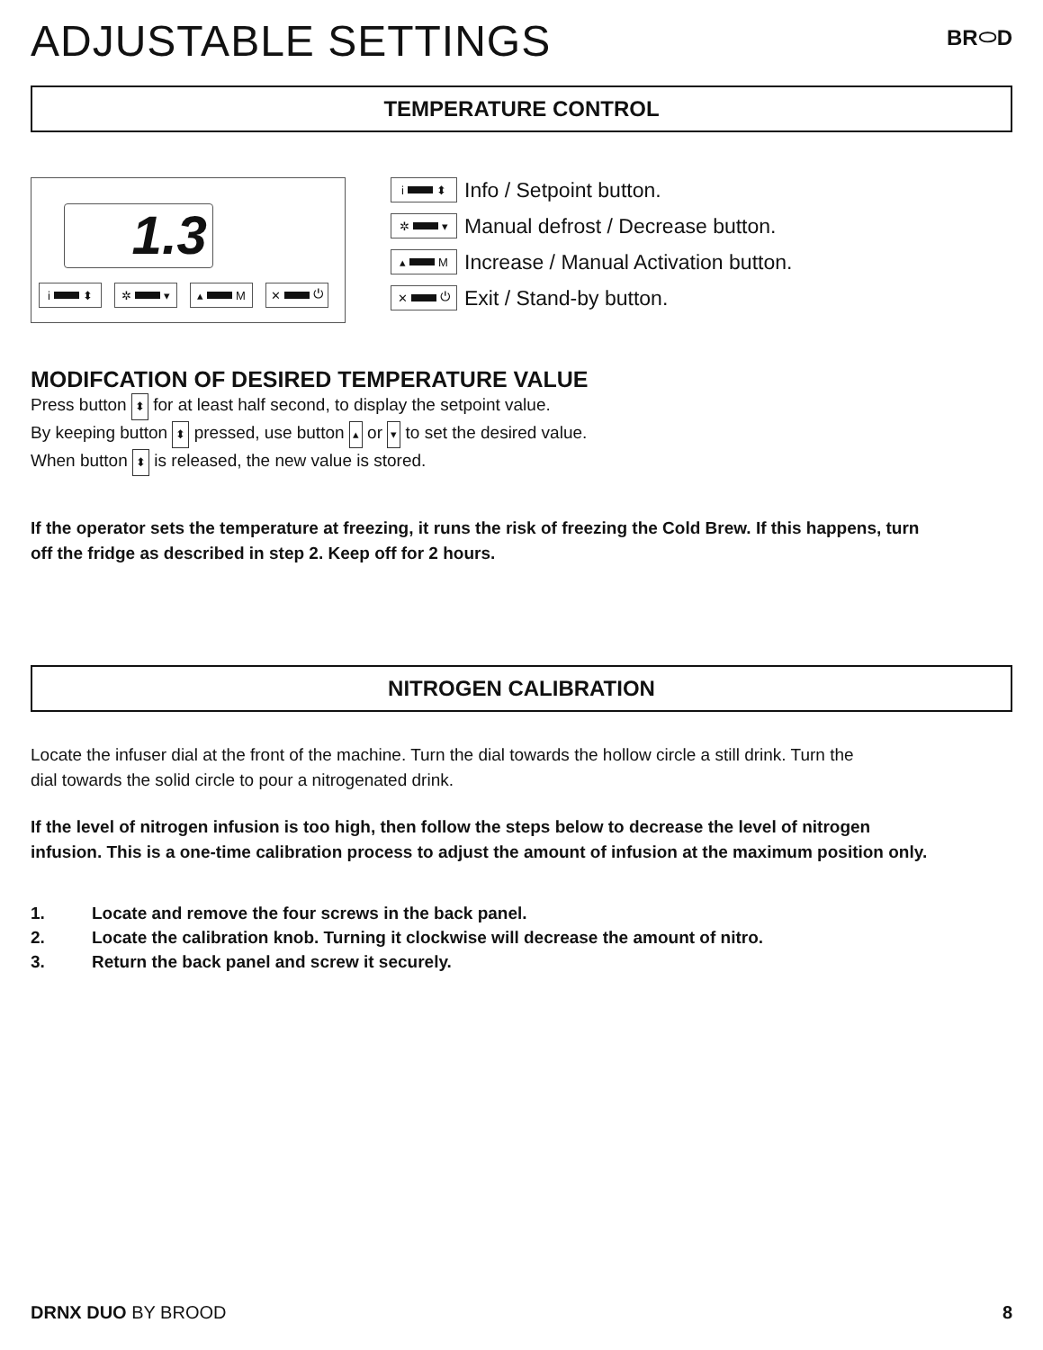ADJUSTABLE SETTINGS
BR⬭D
TEMPERATURE CONTROL
1.3
i ⬍ ✲ ▾ ▴ M ✕ ⏻
i ⬍ Info / Setpoint button.
✲ ▾ Manual defrost / Decrease button.
▴ M Increase / Manual Activation button.
✕ ⏻ Exit / Stand-by button.
MODIFCATION OF DESIRED TEMPERATURE VALUE
Press button ⬍ for at least half second, to display the setpoint value.
By keeping button ⬍ pressed, use button ▴ or ▾ to set the desired value.
When button ⬍ is released, the new value is stored.
If the operator sets the temperature at freezing, it runs the risk of freezing the Cold Brew. If this happens, turn
off the fridge as described in step 2. Keep off for 2 hours.
NITROGEN CALIBRATION
Locate the infuser dial at the front of the machine. Turn the dial towards the hollow circle a still drink. Turn the
dial towards the solid circle to pour a nitrogenated drink.
If the level of nitrogen infusion is too high, then follow the steps below to decrease the level of nitrogen
infusion. This is a one-time calibration process to adjust the amount of infusion at the maximum position only.
1. Locate and remove the four screws in the back panel.
2. Locate the calibration knob. Turning it clockwise will decrease the amount of nitro.
3. Return the back panel and screw it securely.
DRNX DUO BY BROOD 8